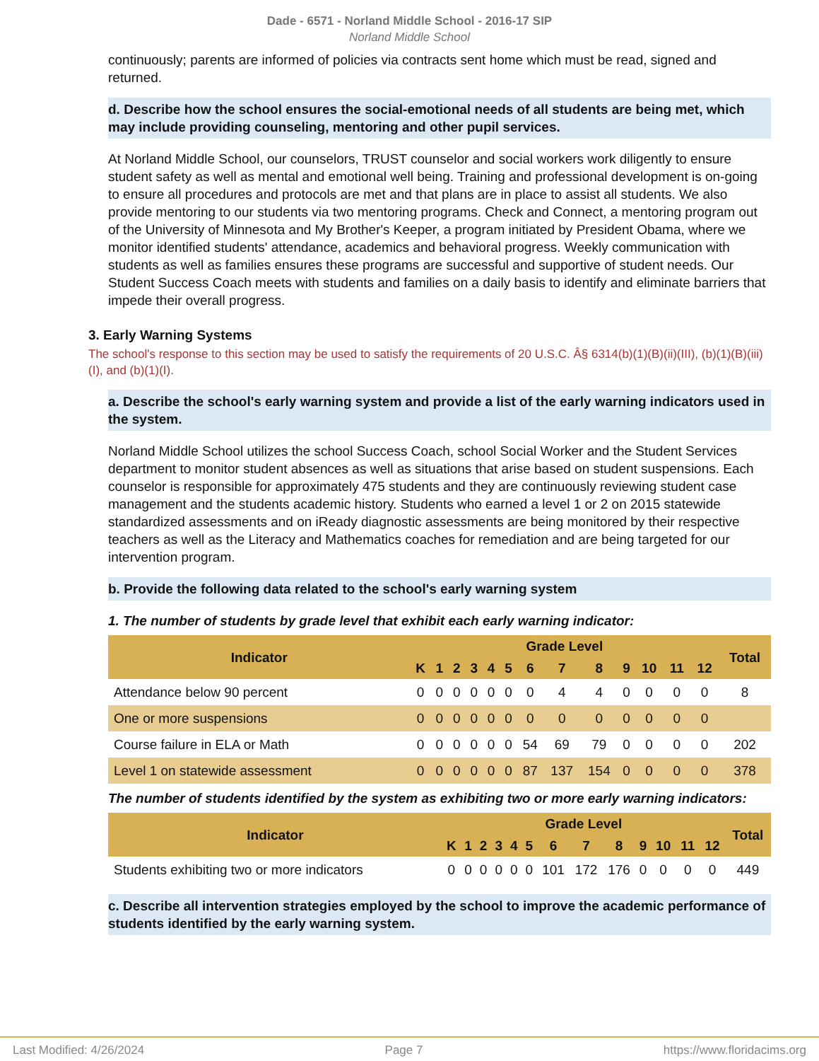Dade - 6571 - Norland Middle School - 2016-17 SIP
Norland Middle School
continuously; parents are informed of policies via contracts sent home which must be read, signed and returned.
d. Describe how the school ensures the social-emotional needs of all students are being met, which may include providing counseling, mentoring and other pupil services.
At Norland Middle School, our counselors, TRUST counselor and social workers work diligently to ensure student safety as well as mental and emotional well being. Training and professional development is on-going to ensure all procedures and protocols are met and that plans are in place to assist all students. We also provide mentoring to our students via two mentoring programs. Check and Connect, a mentoring program out of the University of Minnesota and My Brother's Keeper, a program initiated by President Obama, where we monitor identified students' attendance, academics and behavioral progress. Weekly communication with students as well as families ensures these programs are successful and supportive of student needs. Our Student Success Coach meets with students and families on a daily basis to identify and eliminate barriers that impede their overall progress.
3. Early Warning Systems
The school's response to this section may be used to satisfy the requirements of 20 U.S.C. Â§ 6314(b)(1)(B)(ii)(III), (b)(1)(B)(iii)(I), and (b)(1)(I).
a. Describe the school's early warning system and provide a list of the early warning indicators used in the system.
Norland Middle School utilizes the school Success Coach, school Social Worker and the Student Services department to monitor student absences as well as situations that arise based on student suspensions. Each counselor is responsible for approximately 475 students and they are continuously reviewing student case management and the students academic history. Students who earned a level 1 or 2 on 2015 statewide standardized assessments and on iReady diagnostic assessments are being monitored by their respective teachers as well as the Literacy and Mathematics coaches for remediation and are being targeted for our intervention program.
b. Provide the following data related to the school's early warning system
1. The number of students by grade level that exhibit each early warning indicator:
| Indicator | Grade Level | | | | | | | | | | | | | Total |
| --- | --- | --- | --- | --- | --- | --- | --- | --- | --- | --- | --- | --- | --- | --- |
| | K | 1 | 2 | 3 | 4 | 5 | 6 | 7 | 8 | 9 | 10 | 11 | 12 | |
| Attendance below 90 percent | 0 | 0 | 0 | 0 | 0 | 0 | 0 | 4 | 4 | 0 | 0 | 0 | 0 | 8 |
| One or more suspensions | 0 | 0 | 0 | 0 | 0 | 0 | 0 | 0 | 0 | 0 | 0 | 0 | 0 | |
| Course failure in ELA or Math | 0 | 0 | 0 | 0 | 0 | 0 | 54 | 69 | 79 | 0 | 0 | 0 | 0 | 202 |
| Level 1 on statewide assessment | 0 | 0 | 0 | 0 | 0 | 0 | 87 | 137 | 154 | 0 | 0 | 0 | 0 | 378 |
The number of students identified by the system as exhibiting two or more early warning indicators:
| Indicator | Grade Level | | | | | | | | | | | | | Total |
| --- | --- | --- | --- | --- | --- | --- | --- | --- | --- | --- | --- | --- | --- | --- |
| | K | 1 | 2 | 3 | 4 | 5 | 6 | 7 | 8 | 9 | 10 | 11 | 12 | |
| Students exhibiting two or more indicators | 0 | 0 | 0 | 0 | 0 | 0 | 101 | 172 | 176 | 0 | 0 | 0 | 0 | 449 |
c. Describe all intervention strategies employed by the school to improve the academic performance of students identified by the early warning system.
Last Modified: 4/26/2024 Page 7 https://www.floridacims.org